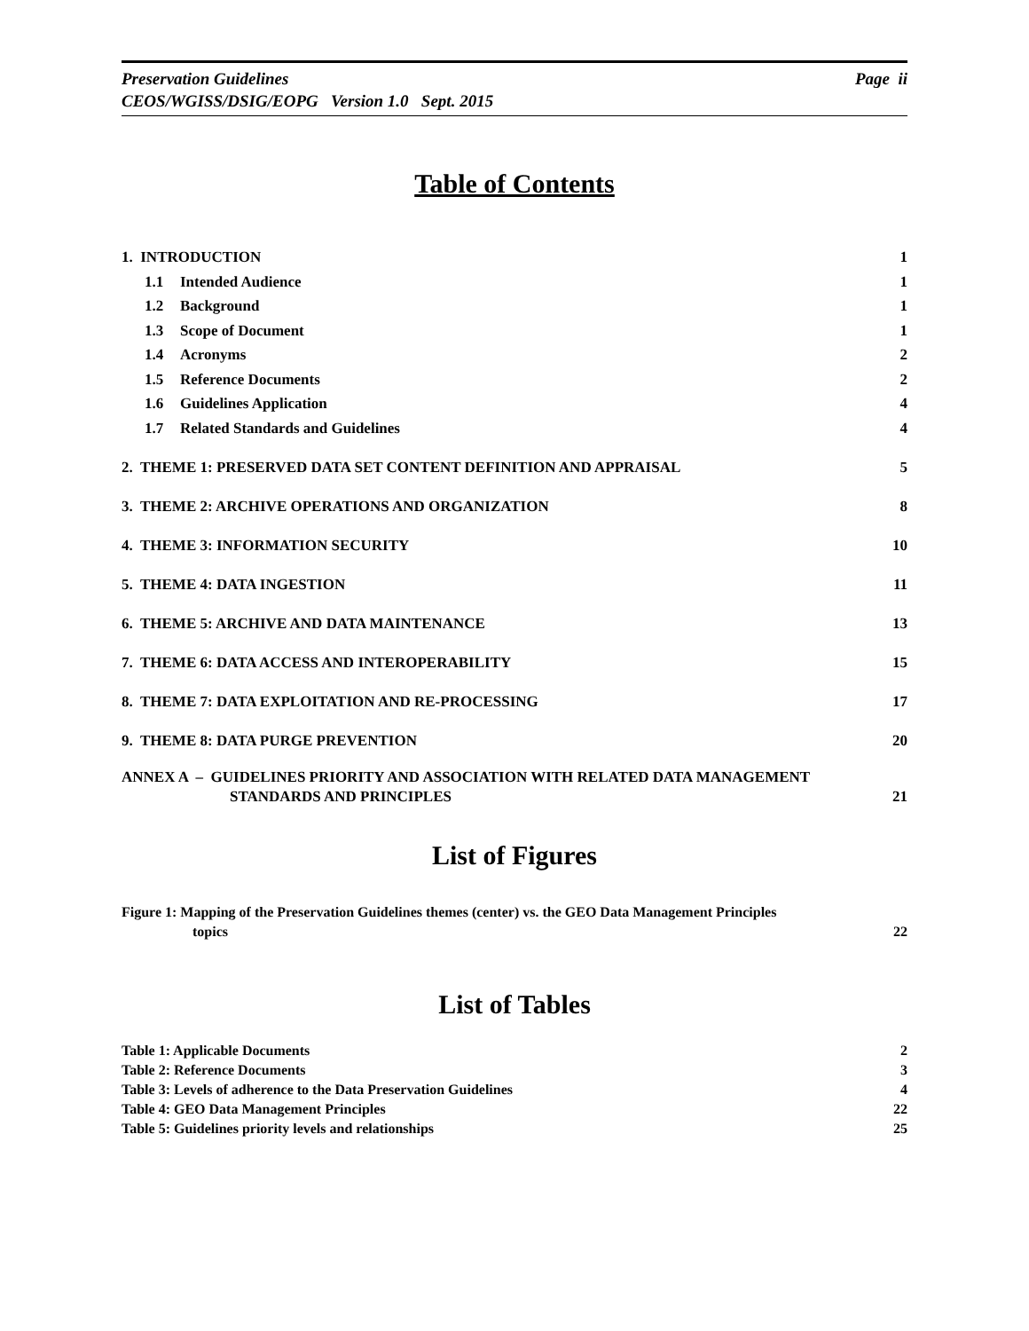Page ii Preservation Guidelines
CEOS/WGISS/DSIG/EOPG Version 1.0 Sept. 2015
Table of Contents
1. INTRODUCTION 1
1.1 Intended Audience 1
1.2 Background 1
1.3 Scope of Document 1
1.4 Acronyms 2
1.5 Reference Documents 2
1.6 Guidelines Application 4
1.7 Related Standards and Guidelines 4
2. THEME 1: PRESERVED DATA SET CONTENT DEFINITION AND APPRAISAL 5
3. THEME 2: ARCHIVE OPERATIONS AND ORGANIZATION 8
4. THEME 3: INFORMATION SECURITY 10
5. THEME 4: DATA INGESTION 11
6. THEME 5: ARCHIVE AND DATA MAINTENANCE 13
7. THEME 6: DATA ACCESS AND INTEROPERABILITY 15
8. THEME 7: DATA EXPLOITATION AND RE-PROCESSING 17
9. THEME 8: DATA PURGE PREVENTION 20
ANNEX A – GUIDELINES PRIORITY AND ASSOCIATION WITH RELATED DATA MANAGEMENT
STANDARDS AND PRINCIPLES 21
List of Figures
Figure 1: Mapping of the Preservation Guidelines themes (center) vs. the GEO Data Management Principles
topics 22
List of Tables
Table 1: Applicable Documents 2
Table 2: Reference Documents 3
Table 3: Levels of adherence to the Data Preservation Guidelines 4
Table 4: GEO Data Management Principles 22
Table 5: Guidelines priority levels and relationships 25